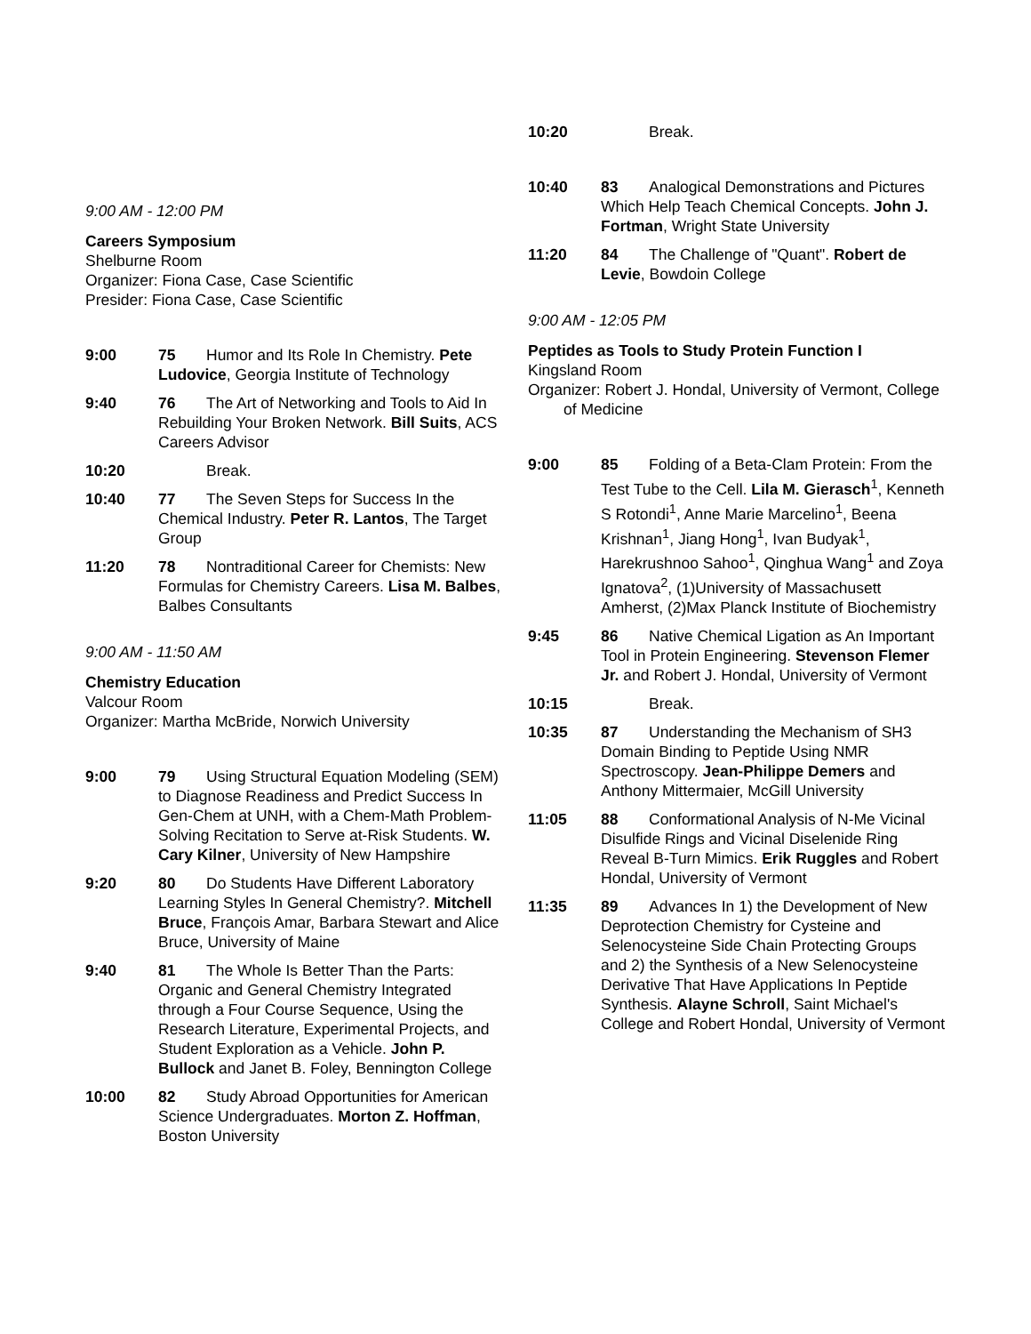9:00 AM - 12:00 PM
Careers Symposium
Shelburne Room
Organizer: Fiona Case, Case Scientific
Presider: Fiona Case, Case Scientific
9:00 75 Humor and Its Role In Chemistry. Pete Ludovice, Georgia Institute of Technology
9:40 76 The Art of Networking and Tools to Aid In Rebuilding Your Broken Network. Bill Suits, ACS Careers Advisor
10:20 Break.
10:40 77 The Seven Steps for Success In the Chemical Industry. Peter R. Lantos, The Target Group
11:20 78 Nontraditional Career for Chemists: New Formulas for Chemistry Careers. Lisa M. Balbes, Balbes Consultants
9:00 AM - 11:50 AM
Chemistry Education
Valcour Room
Organizer: Martha McBride, Norwich University
9:00 79 Using Structural Equation Modeling (SEM) to Diagnose Readiness and Predict Success In Gen-Chem at UNH, with a Chem-Math Problem-Solving Recitation to Serve at-Risk Students. W. Cary Kilner, University of New Hampshire
9:20 80 Do Students Have Different Laboratory Learning Styles In General Chemistry?. Mitchell Bruce, François Amar, Barbara Stewart and Alice Bruce, University of Maine
9:40 81 The Whole Is Better Than the Parts: Organic and General Chemistry Integrated through a Four Course Sequence, Using the Research Literature, Experimental Projects, and Student Exploration as a Vehicle. John P. Bullock and Janet B. Foley, Bennington College
10:00 82 Study Abroad Opportunities for American Science Undergraduates. Morton Z. Hoffman, Boston University
10:20 Break.
10:40 83 Analogical Demonstrations and Pictures Which Help Teach Chemical Concepts. John J. Fortman, Wright State University
11:20 84 The Challenge of "Quant". Robert de Levie, Bowdoin College
9:00 AM - 12:05 PM
Peptides as Tools to Study Protein Function I
Kingsland Room
Organizer: Robert J. Hondal, University of Vermont, College of Medicine
9:00 85 Folding of a Beta-Clam Protein: From the Test Tube to the Cell. Lila M. Gierasch<sup>1</sup>, Kenneth S Rotondi<sup>1</sup>, Anne Marie Marcelino<sup>1</sup>, Beena Krishnan<sup>1</sup>, Jiang Hong<sup>1</sup>, Ivan Budyak<sup>1</sup>, Harekrushnoo Sahoo<sup>1</sup>, Qinghua Wang<sup>1</sup> and Zoya Ignatova<sup>2</sup>, (1)University of Massachusett Amherst, (2)Max Planck Institute of Biochemistry
9:45 86 Native Chemical Ligation as An Important Tool in Protein Engineering. Stevenson Flemer Jr. and Robert J. Hondal, University of Vermont
10:15 Break.
10:35 87 Understanding the Mechanism of SH3 Domain Binding to Peptide Using NMR Spectroscopy. Jean-Philippe Demers and Anthony Mittermaier, McGill University
11:05 88 Conformational Analysis of N-Me Vicinal Disulfide Rings and Vicinal Diselenide Ring Reveal B-Turn Mimics. Erik Ruggles and Robert Hondal, University of Vermont
11:35 89 Advances In 1) the Development of New Deprotection Chemistry for Cysteine and Selenocysteine Side Chain Protecting Groups and 2) the Synthesis of a New Selenocysteine Derivative That Have Applications In Peptide Synthesis. Alayne Schroll, Saint Michael's College and Robert Hondal, University of Vermont